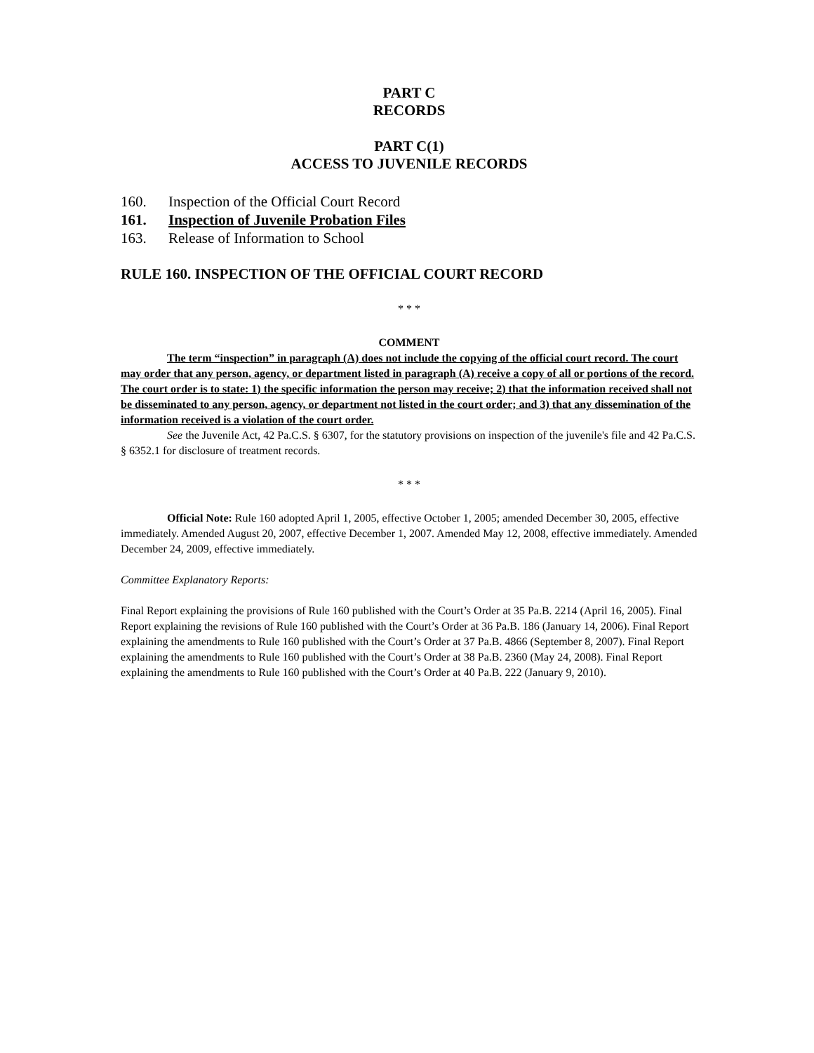PART C
RECORDS
PART C(1)
ACCESS TO JUVENILE RECORDS
160. Inspection of the Official Court Record
161. Inspection of Juvenile Probation Files
163. Release of Information to School
RULE 160. INSPECTION OF THE OFFICIAL COURT RECORD
* * *
COMMENT
The term “inspection” in paragraph (A) does not include the copying of the official court record. The court may order that any person, agency, or department listed in paragraph (A) receive a copy of all or portions of the record. The court order is to state: 1) the specific information the person may receive; 2) that the information received shall not be disseminated to any person, agency, or department not listed in the court order; and 3) that any dissemination of the information received is a violation of the court order.
See the Juvenile Act, 42 Pa.C.S. § 6307, for the statutory provisions on inspection of the juvenile's file and 42 Pa.C.S. § 6352.1 for disclosure of treatment records.
* * *
Official Note: Rule 160 adopted April 1, 2005, effective October 1, 2005; amended December 30, 2005, effective immediately. Amended August 20, 2007, effective December 1, 2007. Amended May 12, 2008, effective immediately. Amended December 24, 2009, effective immediately.
Committee Explanatory Reports:
Final Report explaining the provisions of Rule 160 published with the Court’s Order at 35 Pa.B. 2214 (April 16, 2005). Final Report explaining the revisions of Rule 160 published with the Court’s Order at 36 Pa.B. 186 (January 14, 2006). Final Report explaining the amendments to Rule 160 published with the Court’s Order at 37 Pa.B. 4866 (September 8, 2007). Final Report explaining the amendments to Rule 160 published with the Court’s Order at 38 Pa.B. 2360 (May 24, 2008). Final Report explaining the amendments to Rule 160 published with the Court’s Order at 40 Pa.B. 222 (January 9, 2010).